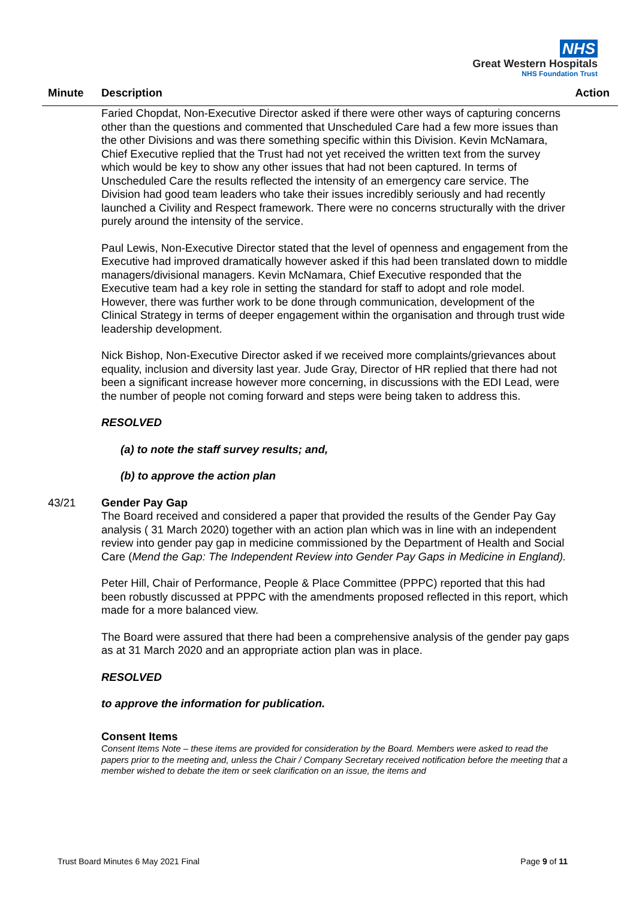NHS
Great Western Hospitals
NHS Foundation Trust
Minute Description Action
Faried Chopdat, Non-Executive Director asked if there were other ways of capturing concerns other than the questions and commented that Unscheduled Care had a few more issues than the other Divisions and was there something specific within this Division. Kevin McNamara, Chief Executive replied that the Trust had not yet received the written text from the survey which would be key to show any other issues that had not been captured. In terms of Unscheduled Care the results reflected the intensity of an emergency care service. The Division had good team leaders who take their issues incredibly seriously and had recently launched a Civility and Respect framework. There were no concerns structurally with the driver purely around the intensity of the service.
Paul Lewis, Non-Executive Director stated that the level of openness and engagement from the Executive had improved dramatically however asked if this had been translated down to middle managers/divisional managers. Kevin McNamara, Chief Executive responded that the Executive team had a key role in setting the standard for staff to adopt and role model. However, there was further work to be done through communication, development of the Clinical Strategy in terms of deeper engagement within the organisation and through trust wide leadership development.
Nick Bishop, Non-Executive Director asked if we received more complaints/grievances about equality, inclusion and diversity last year. Jude Gray, Director of HR replied that there had not been a significant increase however more concerning, in discussions with the EDI Lead, were the number of people not coming forward and steps were being taken to address this.
RESOLVED
(a) to note the staff survey results; and,
(b) to approve the action plan
43/21 Gender Pay Gap
The Board received and considered a paper that provided the results of the Gender Pay Gay analysis ( 31 March 2020) together with an action plan which was in line with an independent review into gender pay gap in medicine commissioned by the Department of Health and Social Care (Mend the Gap: The Independent Review into Gender Pay Gaps in Medicine in England).
Peter Hill, Chair of Performance, People & Place Committee (PPPC) reported that this had been robustly discussed at PPPC with the amendments proposed reflected in this report, which made for a more balanced view.
The Board were assured that there had been a comprehensive analysis of the gender pay gaps as at 31 March 2020 and an appropriate action plan was in place.
RESOLVED
to approve the information for publication.
Consent Items
Consent Items Note – these items are provided for consideration by the Board. Members were asked to read the papers prior to the meeting and, unless the Chair / Company Secretary received notification before the meeting that a member wished to debate the item or seek clarification on an issue, the items and
Trust Board Minutes 6 May 2021 Final Page 9 of 11